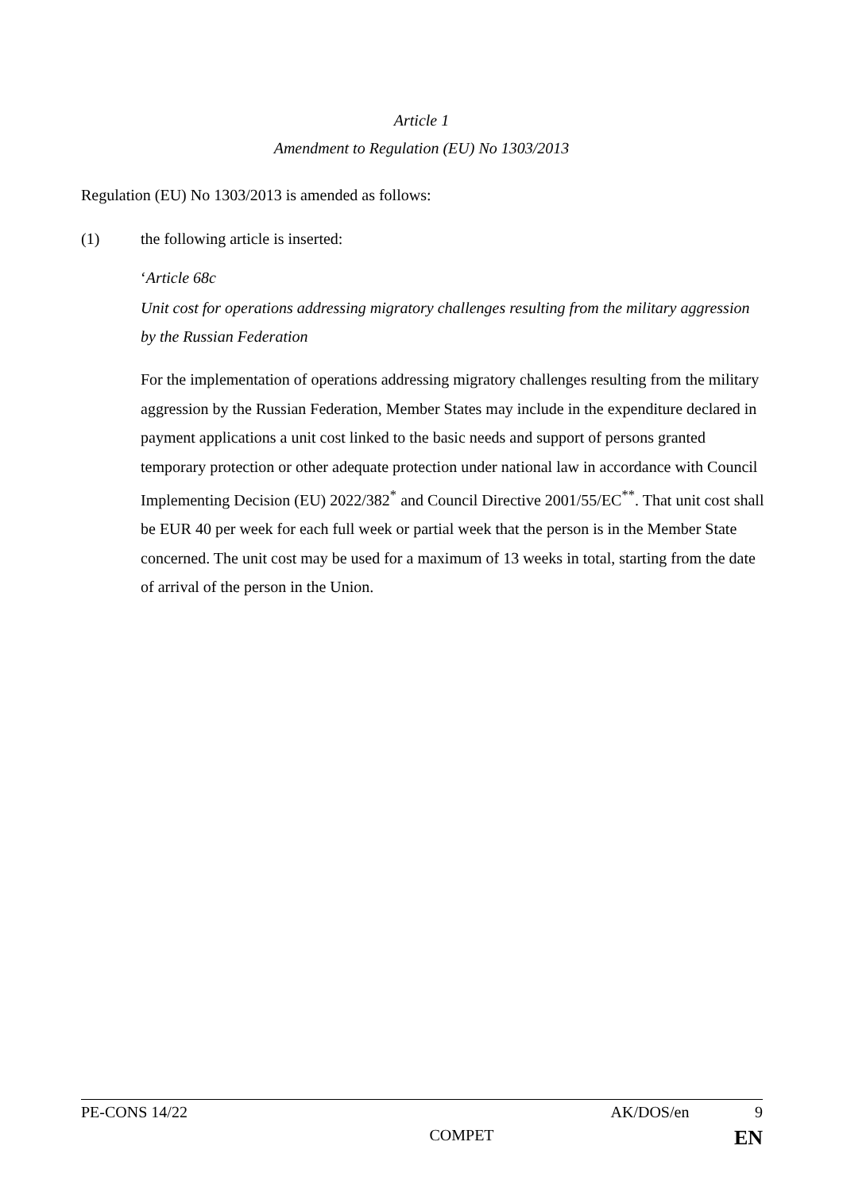Article 1
Amendment to Regulation (EU) No 1303/2013
Regulation (EU) No 1303/2013 is amended as follows:
(1) the following article is inserted:
‘Article 68c
Unit cost for operations addressing migratory challenges resulting from the military aggression by the Russian Federation
For the implementation of operations addressing migratory challenges resulting from the military aggression by the Russian Federation, Member States may include in the expenditure declared in payment applications a unit cost linked to the basic needs and support of persons granted temporary protection or other adequate protection under national law in accordance with Council Implementing Decision (EU) 2022/382<sup>*</sup> and Council Directive 2001/55/EC<sup>**</sup>. That unit cost shall be EUR 40 per week for each full week or partial week that the person is in the Member State concerned. The unit cost may be used for a maximum of 13 weeks in total, starting from the date of arrival of the person in the Union.
PE-CONS 14/22 AK/DOS/en 9
COMPET EN